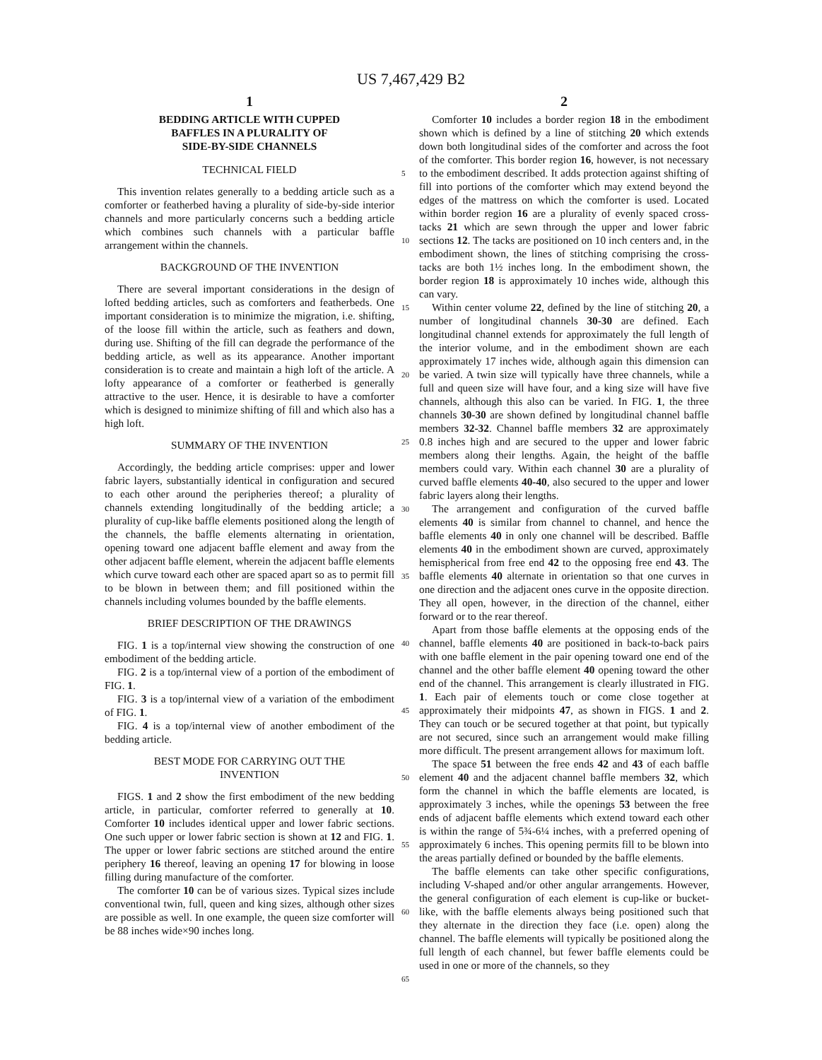US 7,467,429 B2
1
BEDDING ARTICLE WITH CUPPED
BAFFLES IN A PLURALITY OF
SIDE-BY-SIDE CHANNELS
TECHNICAL FIELD
This invention relates generally to a bedding article such as a comforter or featherbed having a plurality of side-by-side interior channels and more particularly concerns such a bedding article which combines such channels with a particular baffle arrangement within the channels.
BACKGROUND OF THE INVENTION
There are several important considerations in the design of lofted bedding articles, such as comforters and featherbeds. One important consideration is to minimize the migration, i.e. shifting, of the loose fill within the article, such as feathers and down, during use. Shifting of the fill can degrade the performance of the bedding article, as well as its appearance. Another important consideration is to create and maintain a high loft of the article. A lofty appearance of a comforter or featherbed is generally attractive to the user. Hence, it is desirable to have a comforter which is designed to minimize shifting of fill and which also has a high loft.
SUMMARY OF THE INVENTION
Accordingly, the bedding article comprises: upper and lower fabric layers, substantially identical in configuration and secured to each other around the peripheries thereof; a plurality of channels extending longitudinally of the bedding article; a plurality of cup-like baffle elements positioned along the length of the channels, the baffle elements alternating in orientation, opening toward one adjacent baffle element and away from the other adjacent baffle element, wherein the adjacent baffle elements which curve toward each other are spaced apart so as to permit fill to be blown in between them; and fill positioned within the channels including volumes bounded by the baffle elements.
BRIEF DESCRIPTION OF THE DRAWINGS
FIG. 1 is a top/internal view showing the construction of one embodiment of the bedding article.
FIG. 2 is a top/internal view of a portion of the embodiment of FIG. 1.
FIG. 3 is a top/internal view of a variation of the embodiment of FIG. 1.
FIG. 4 is a top/internal view of another embodiment of the bedding article.
BEST MODE FOR CARRYING OUT THE
INVENTION
FIGS. 1 and 2 show the first embodiment of the new bedding article, in particular, comforter referred to generally at 10. Comforter 10 includes identical upper and lower fabric sections. One such upper or lower fabric section is shown at 12 and FIG. 1. The upper or lower fabric sections are stitched around the entire periphery 16 thereof, leaving an opening 17 for blowing in loose filling during manufacture of the comforter.
The comforter 10 can be of various sizes. Typical sizes include conventional twin, full, queen and king sizes, although other sizes are possible as well. In one example, the queen size comforter will be 88 inches wide×90 inches long.
2
Comforter 10 includes a border region 18 in the embodiment shown which is defined by a line of stitching 20 which extends down both longitudinal sides of the comforter and across the foot of the comforter. This border region 16, however, is not necessary to the embodiment described. It adds protection against shifting of fill into portions of the comforter which may extend beyond the edges of the mattress on which the comforter is used. Located within border region 16 are a plurality of evenly spaced cross-tacks 21 which are sewn through the upper and lower fabric sections 12. The tacks are positioned on 10 inch centers and, in the embodiment shown, the lines of stitching comprising the cross-tacks are both 1½ inches long. In the embodiment shown, the border region 18 is approximately 10 inches wide, although this can vary.
Within center volume 22, defined by the line of stitching 20, a number of longitudinal channels 30-30 are defined. Each longitudinal channel extends for approximately the full length of the interior volume, and in the embodiment shown are each approximately 17 inches wide, although again this dimension can be varied. A twin size will typically have three channels, while a full and queen size will have four, and a king size will have five channels, although this also can be varied. In FIG. 1, the three channels 30-30 are shown defined by longitudinal channel baffle members 32-32. Channel baffle members 32 are approximately 0.8 inches high and are secured to the upper and lower fabric members along their lengths. Again, the height of the baffle members could vary. Within each channel 30 are a plurality of curved baffle elements 40-40, also secured to the upper and lower fabric layers along their lengths.
The arrangement and configuration of the curved baffle elements 40 is similar from channel to channel, and hence the baffle elements 40 in only one channel will be described. Baffle elements 40 in the embodiment shown are curved, approximately hemispherical from free end 42 to the opposing free end 43. The baffle elements 40 alternate in orientation so that one curves in one direction and the adjacent ones curve in the opposite direction. They all open, however, in the direction of the channel, either forward or to the rear thereof.
Apart from those baffle elements at the opposing ends of the channel, baffle elements 40 are positioned in back-to-back pairs with one baffle element in the pair opening toward one end of the channel and the other baffle element 40 opening toward the other end of the channel. This arrangement is clearly illustrated in FIG. 1. Each pair of elements touch or come close together at approximately their midpoints 47, as shown in FIGS. 1 and 2. They can touch or be secured together at that point, but typically are not secured, since such an arrangement would make filling more difficult. The present arrangement allows for maximum loft.
The space 51 between the free ends 42 and 43 of each baffle element 40 and the adjacent channel baffle members 32, which form the channel in which the baffle elements are located, is approximately 3 inches, while the openings 53 between the free ends of adjacent baffle elements which extend toward each other is within the range of 5¾-6¼ inches, with a preferred opening of approximately 6 inches. This opening permits fill to be blown into the areas partially defined or bounded by the baffle elements.
The baffle elements can take other specific configurations, including V-shaped and/or other angular arrangements. However, the general configuration of each element is cup-like or bucket-like, with the baffle elements always being positioned such that they alternate in the direction they face (i.e. open) along the channel. The baffle elements will typically be positioned along the full length of each channel, but fewer baffle elements could be used in one or more of the channels, so they
5
10
15
20
25
30
35
40
45
50
55
60
65